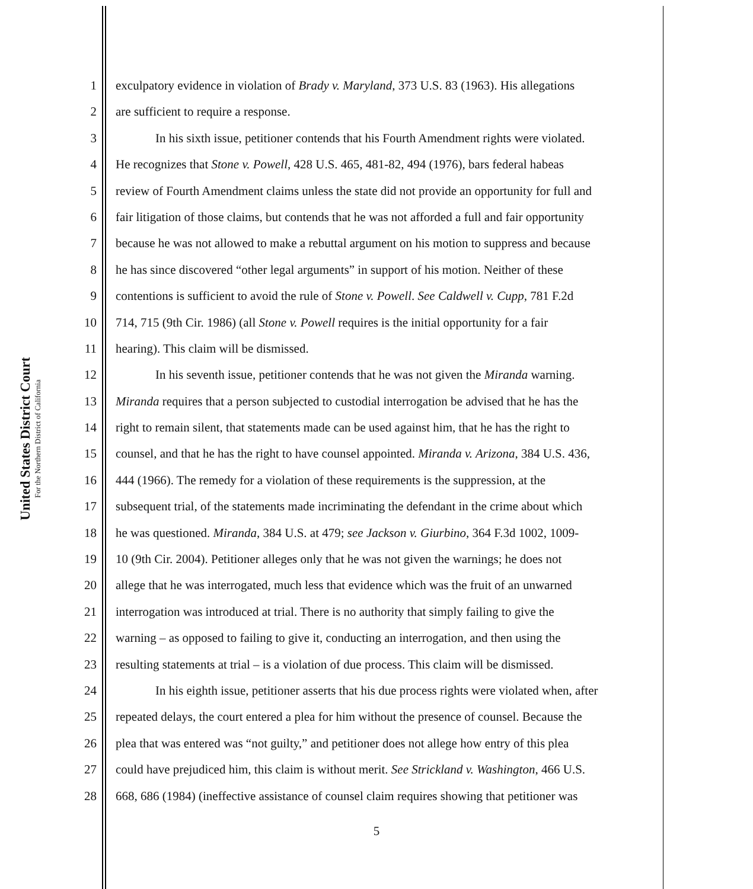United States District Court
For the Northern District of California
1 exculpatory evidence in violation of Brady v. Maryland, 373 U.S. 83 (1963). His allegations
2 are sufficient to require a response.
3 In his sixth issue, petitioner contends that his Fourth Amendment rights were violated.
4 He recognizes that Stone v. Powell, 428 U.S. 465, 481-82, 494 (1976), bars federal habeas
5 review of Fourth Amendment claims unless the state did not provide an opportunity for full and
6 fair litigation of those claims, but contends that he was not afforded a full and fair opportunity
7 because he was not allowed to make a rebuttal argument on his motion to suppress and because
8 he has since discovered “other legal arguments” in support of his motion. Neither of these
9 contentions is sufficient to avoid the rule of Stone v. Powell. See Caldwell v. Cupp, 781 F.2d
10 714, 715 (9th Cir. 1986) (all Stone v. Powell requires is the initial opportunity for a fair
11 hearing). This claim will be dismissed.
12 In his seventh issue, petitioner contends that he was not given the Miranda warning.
13 Miranda requires that a person subjected to custodial interrogation be advised that he has the
14 right to remain silent, that statements made can be used against him, that he has the right to
15 counsel, and that he has the right to have counsel appointed. Miranda v. Arizona, 384 U.S. 436,
16 444 (1966). The remedy for a violation of these requirements is the suppression, at the
17 subsequent trial, of the statements made incriminating the defendant in the crime about which
18 he was questioned. Miranda, 384 U.S. at 479; see Jackson v. Giurbino, 364 F.3d 1002, 1009-
19 10 (9th Cir. 2004). Petitioner alleges only that he was not given the warnings; he does not
20 allege that he was interrogated, much less that evidence which was the fruit of an unwarned
21 interrogation was introduced at trial. There is no authority that simply failing to give the
22 warning – as opposed to failing to give it, conducting an interrogation, and then using the
23 resulting statements at trial – is a violation of due process. This claim will be dismissed.
24 In his eighth issue, petitioner asserts that his due process rights were violated when, after
25 repeated delays, the court entered a plea for him without the presence of counsel. Because the
26 plea that was entered was “not guilty,” and petitioner does not allege how entry of this plea
27 could have prejudiced him, this claim is without merit. See Strickland v. Washington, 466 U.S.
28 668, 686 (1984) (ineffective assistance of counsel claim requires showing that petitioner was
5